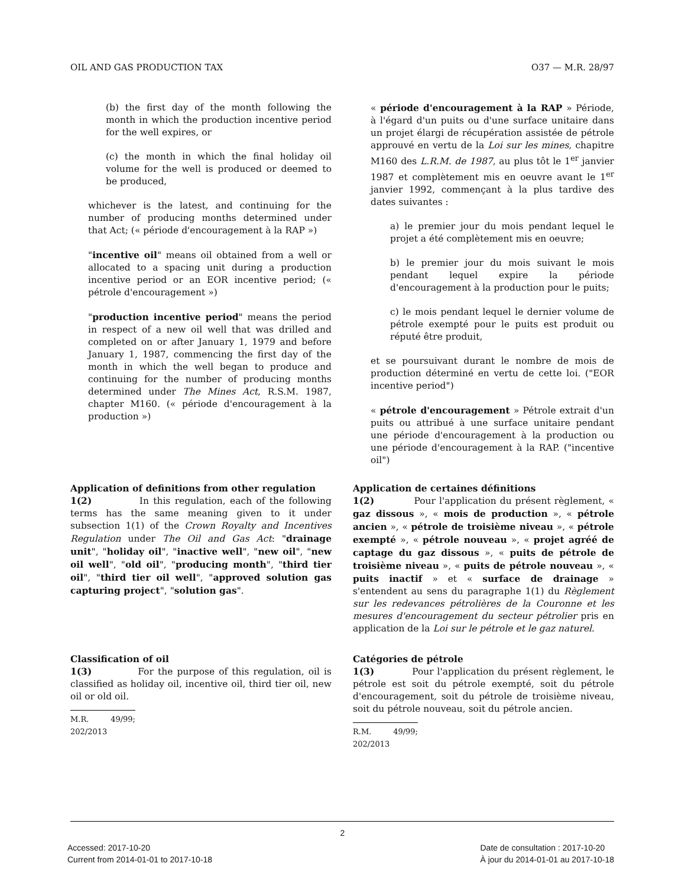OIL AND GAS PRODUCTION TAX O37 — M.R. 28/97
(b) the first day of the month following the month in which the production incentive period for the well expires, or
(c) the month in which the final holiday oil volume for the well is produced or deemed to be produced,
whichever is the latest, and continuing for the number of producing months determined under that Act; (« période d'encouragement à la RAP »)
"incentive oil" means oil obtained from a well or allocated to a spacing unit during a production incentive period or an EOR incentive period; (« pétrole d'encouragement »)
"production incentive period" means the period in respect of a new oil well that was drilled and completed on or after January 1, 1979 and before January 1, 1987, commencing the first day of the month in which the well began to produce and continuing for the number of producing months determined under The Mines Act, R.S.M. 1987, chapter M160. (« période d'encouragement à la production »)
« période d'encouragement à la RAP » Période, à l'égard d'un puits ou d'une surface unitaire dans un projet élargi de récupération assistée de pétrole approuvé en vertu de la Loi sur les mines, chapitre M160 des L.R.M. de 1987, au plus tôt le 1<sup>er</sup> janvier 1987 et complètement mis en oeuvre avant le 1<sup>er</sup> janvier 1992, commençant à la plus tardive des dates suivantes :
a) le premier jour du mois pendant lequel le projet a été complètement mis en oeuvre;
b) le premier jour du mois suivant le mois pendant lequel expire la période d'encouragement à la production pour le puits;
c) le mois pendant lequel le dernier volume de pétrole exempté pour le puits est produit ou réputé être produit,
et se poursuivant durant le nombre de mois de production déterminé en vertu de cette loi. ("EOR incentive period")
« pétrole d'encouragement » Pétrole extrait d'un puits ou attribué à une surface unitaire pendant une période d'encouragement à la production ou une période d'encouragement à la RAP. ("incentive oil")
Application of definitions from other regulation
1(2) In this regulation, each of the following terms has the same meaning given to it under subsection 1(1) of the Crown Royalty and Incentives Regulation under The Oil and Gas Act: "drainage unit", "holiday oil", "inactive well", "new oil", "new oil well", "old oil", "producing month", "third tier oil", "third tier oil well", "approved solution gas capturing project", "solution gas".
Application de certaines définitions
1(2) Pour l'application du présent règlement, « gaz dissous », « mois de production », « pétrole ancien », « pétrole de troisième niveau », « pétrole exempté », « pétrole nouveau », « projet agréé de captage du gaz dissous », « puits de pétrole de troisième niveau », « puits de pétrole nouveau », « puits inactif » et « surface de drainage » s'entendent au sens du paragraphe 1(1) du Règlement sur les redevances pétrolières de la Couronne et les mesures d'encouragement du secteur pétrolier pris en application de la Loi sur le pétrole et le gaz naturel.
Classification of oil
1(3) For the purpose of this regulation, oil is classified as holiday oil, incentive oil, third tier oil, new oil or old oil.
M.R. 49/99; 202/2013
Catégories de pétrole
1(3) Pour l'application du présent règlement, le pétrole est soit du pétrole exempté, soit du pétrole d'encouragement, soit du pétrole de troisième niveau, soit du pétrole nouveau, soit du pétrole ancien.
R.M. 49/99; 202/2013
2
Accessed: 2017-10-20
Current from 2014-01-01 to 2017-10-18
Date de consultation : 2017-10-20
À jour du 2014-01-01 au 2017-10-18